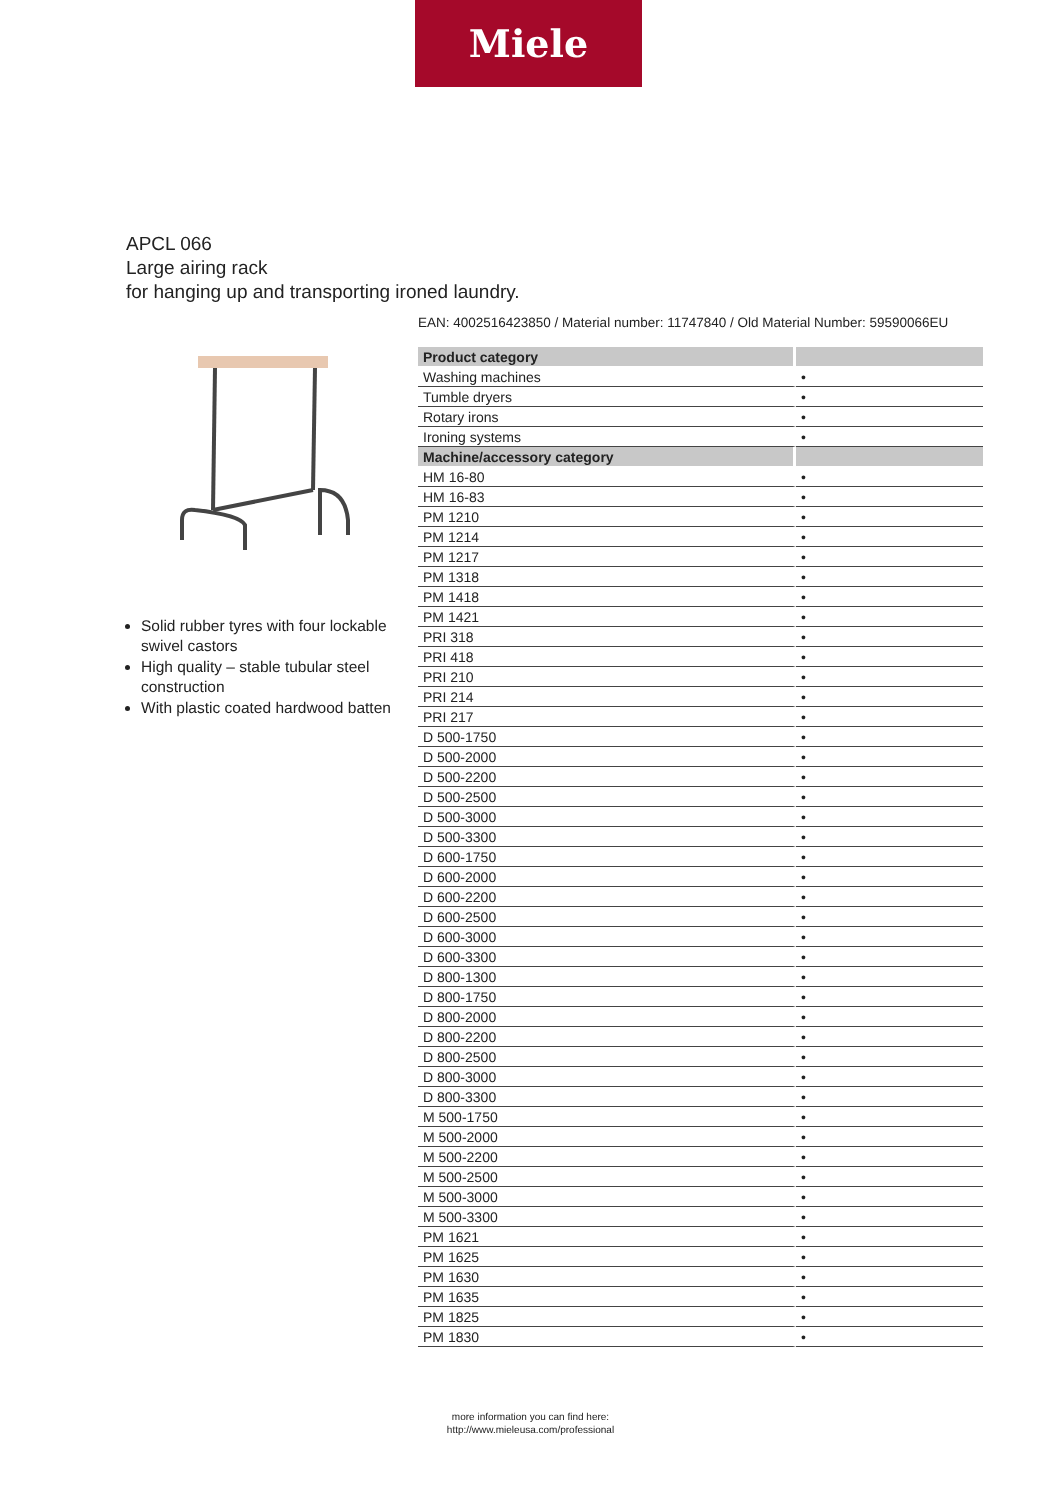Miele
APCL 066
Large airing rack
for hanging up and transporting ironed laundry.
EAN: 4002516423850 / Material number: 11747840 / Old Material Number: 59590066EU
Solid rubber tyres with four lockable swivel castors
High quality – stable tubular steel construction
With plastic coated hardwood batten
| Product category | |
| --- | --- |
| Washing machines | • |
| Tumble dryers | • |
| Rotary irons | • |
| Ironing systems | • |
| Machine/accessory category | |
| HM 16-80 | • |
| HM 16-83 | • |
| PM 1210 | • |
| PM 1214 | • |
| PM 1217 | • |
| PM 1318 | • |
| PM 1418 | • |
| PM 1421 | • |
| PRI 318 | • |
| PRI 418 | • |
| PRI 210 | • |
| PRI 214 | • |
| PRI 217 | • |
| D 500-1750 | • |
| D 500-2000 | • |
| D 500-2200 | • |
| D 500-2500 | • |
| D 500-3000 | • |
| D 500-3300 | • |
| D 600-1750 | • |
| D 600-2000 | • |
| D 600-2200 | • |
| D 600-2500 | • |
| D 600-3000 | • |
| D 600-3300 | • |
| D 800-1300 | • |
| D 800-1750 | • |
| D 800-2000 | • |
| D 800-2200 | • |
| D 800-2500 | • |
| D 800-3000 | • |
| D 800-3300 | • |
| M 500-1750 | • |
| M 500-2000 | • |
| M 500-2200 | • |
| M 500-2500 | • |
| M 500-3000 | • |
| M 500-3300 | • |
| PM 1621 | • |
| PM 1625 | • |
| PM 1630 | • |
| PM 1635 | • |
| PM 1825 | • |
| PM 1830 | • |
more information you can find here:
http://www.mieleusa.com/professional